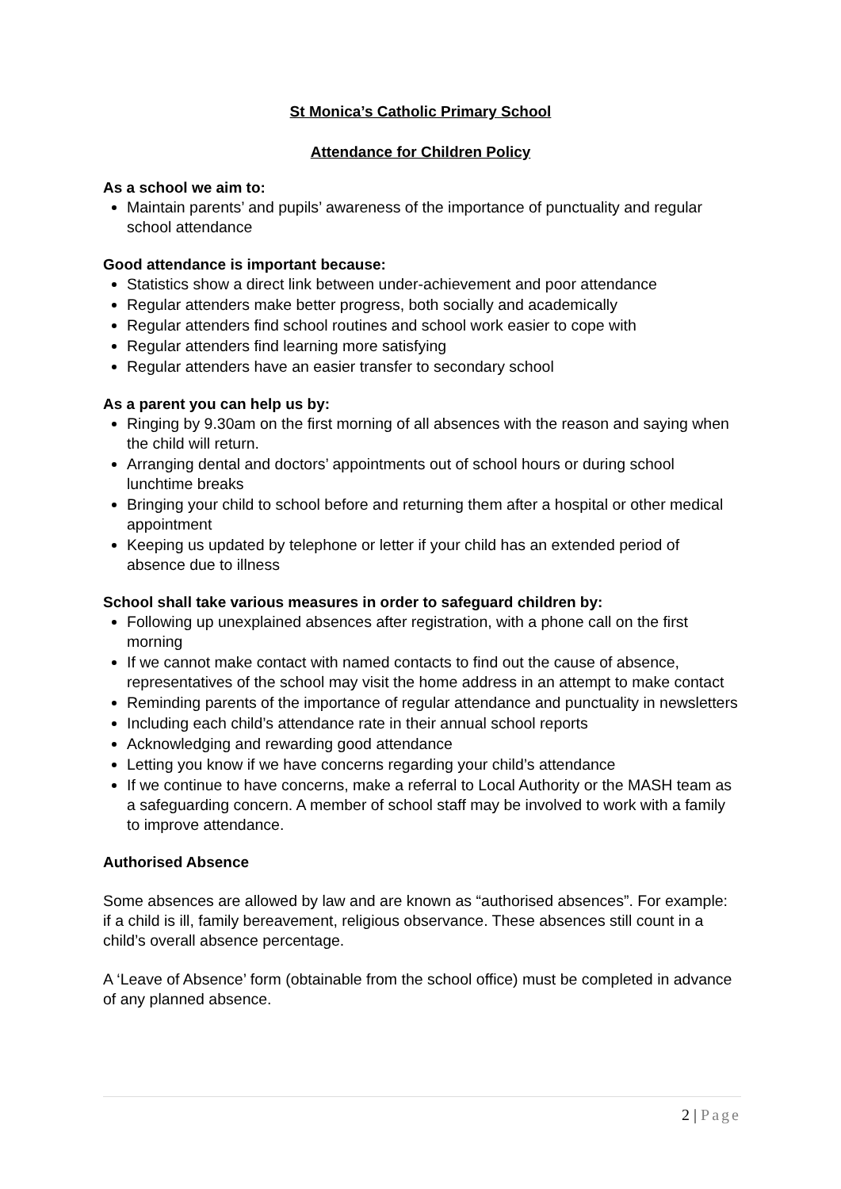St Monica’s Catholic Primary School
Attendance for Children Policy
As a school we aim to:
Maintain parents’ and pupils’ awareness of the importance of punctuality and regular school attendance
Good attendance is important because:
Statistics show a direct link between under-achievement and poor attendance
Regular attenders make better progress, both socially and academically
Regular attenders find school routines and school work easier to cope with
Regular attenders find learning more satisfying
Regular attenders have an easier transfer to secondary school
As a parent you can help us by:
Ringing by 9.30am on the first morning of all absences with the reason and saying when the child will return.
Arranging dental and doctors’ appointments out of school hours or during school lunchtime breaks
Bringing your child to school before and returning them after a hospital or other medical appointment
Keeping us updated by telephone or letter if your child has an extended period of absence due to illness
School shall take various measures in order to safeguard children by:
Following up unexplained absences after registration, with a phone call on the first morning
If we cannot make contact with named contacts to find out the cause of absence, representatives of the school may visit the home address in an attempt to make contact
Reminding parents of the importance of regular attendance and punctuality in newsletters
Including each child’s attendance rate in their annual school reports
Acknowledging and rewarding good attendance
Letting you know if we have concerns regarding your child’s attendance
If we continue to have concerns, make a referral to Local Authority or the MASH team as a safeguarding concern. A member of school staff may be involved to work with a family to improve attendance.
Authorised Absence
Some absences are allowed by law and are known as “authorised absences”. For example: if a child is ill, family bereavement, religious observance. These absences still count in a child’s overall absence percentage.
A ‘Leave of Absence’ form (obtainable from the school office) must be completed in advance of any planned absence.
2 | Page